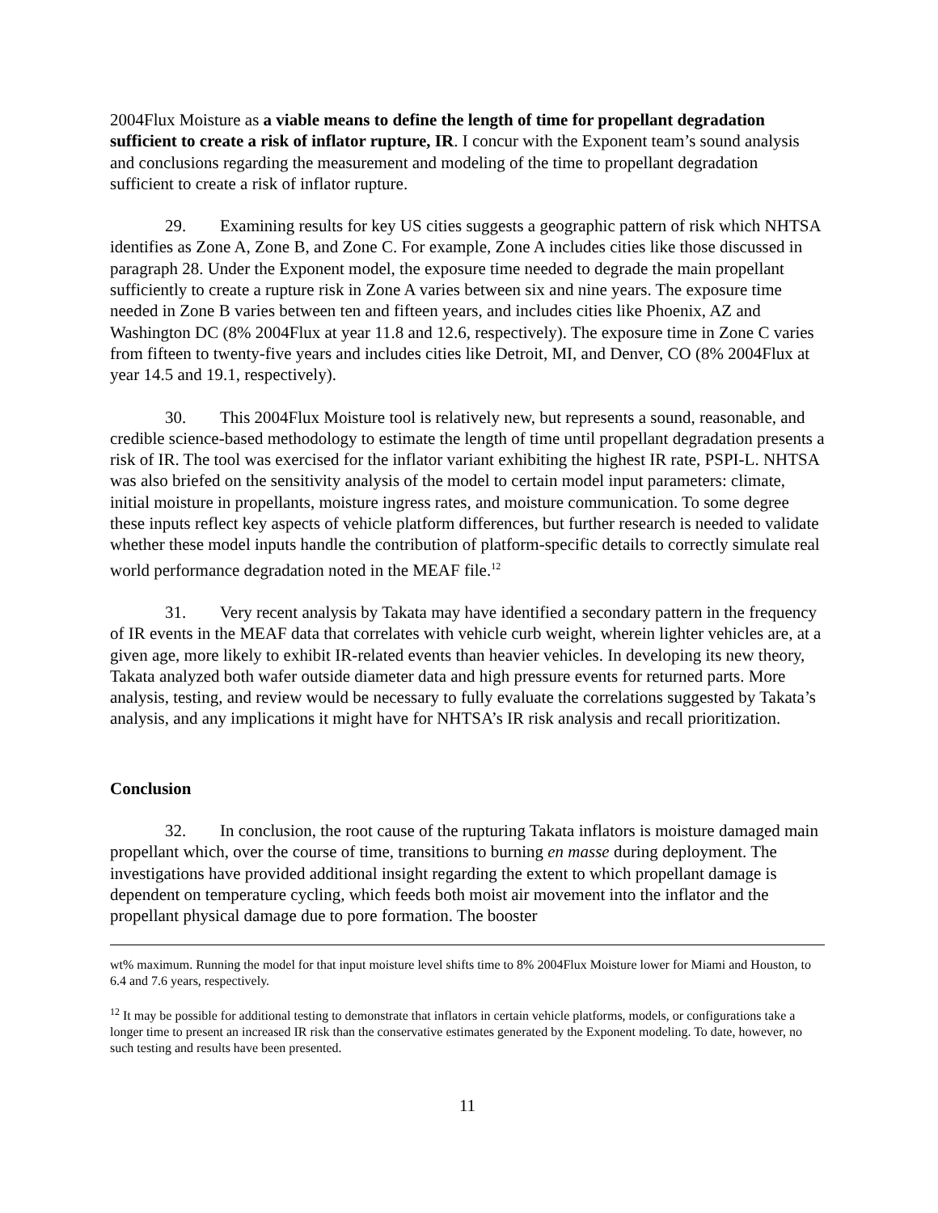2004Flux Moisture as a viable means to define the length of time for propellant degradation sufficient to create a risk of inflator rupture, IR. I concur with the Exponent team’s sound analysis and conclusions regarding the measurement and modeling of the time to propellant degradation sufficient to create a risk of inflator rupture.
29. Examining results for key US cities suggests a geographic pattern of risk which NHTSA identifies as Zone A, Zone B, and Zone C. For example, Zone A includes cities like those discussed in paragraph 28. Under the Exponent model, the exposure time needed to degrade the main propellant sufficiently to create a rupture risk in Zone A varies between six and nine years. The exposure time needed in Zone B varies between ten and fifteen years, and includes cities like Phoenix, AZ and Washington DC (8% 2004Flux at year 11.8 and 12.6, respectively). The exposure time in Zone C varies from fifteen to twenty-five years and includes cities like Detroit, MI, and Denver, CO (8% 2004Flux at year 14.5 and 19.1, respectively).
30. This 2004Flux Moisture tool is relatively new, but represents a sound, reasonable, and credible science-based methodology to estimate the length of time until propellant degradation presents a risk of IR. The tool was exercised for the inflator variant exhibiting the highest IR rate, PSPI-L. NHTSA was also briefed on the sensitivity analysis of the model to certain model input parameters: climate, initial moisture in propellants, moisture ingress rates, and moisture communication. To some degree these inputs reflect key aspects of vehicle platform differences, but further research is needed to validate whether these model inputs handle the contribution of platform-specific details to correctly simulate real world performance degradation noted in the MEAF file.<sup>12</sup>
31. Very recent analysis by Takata may have identified a secondary pattern in the frequency of IR events in the MEAF data that correlates with vehicle curb weight, wherein lighter vehicles are, at a given age, more likely to exhibit IR-related events than heavier vehicles. In developing its new theory, Takata analyzed both wafer outside diameter data and high pressure events for returned parts. More analysis, testing, and review would be necessary to fully evaluate the correlations suggested by Takata’s analysis, and any implications it might have for NHTSA’s IR risk analysis and recall prioritization.
Conclusion
32. In conclusion, the root cause of the rupturing Takata inflators is moisture damaged main propellant which, over the course of time, transitions to burning en masse during deployment. The investigations have provided additional insight regarding the extent to which propellant damage is dependent on temperature cycling, which feeds both moist air movement into the inflator and the propellant physical damage due to pore formation. The booster
wt% maximum. Running the model for that input moisture level shifts time to 8% 2004Flux Moisture lower for Miami and Houston, to 6.4 and 7.6 years, respectively.
<sup>12</sup> It may be possible for additional testing to demonstrate that inflators in certain vehicle platforms, models, or configurations take a longer time to present an increased IR risk than the conservative estimates generated by the Exponent modeling. To date, however, no such testing and results have been presented.
11